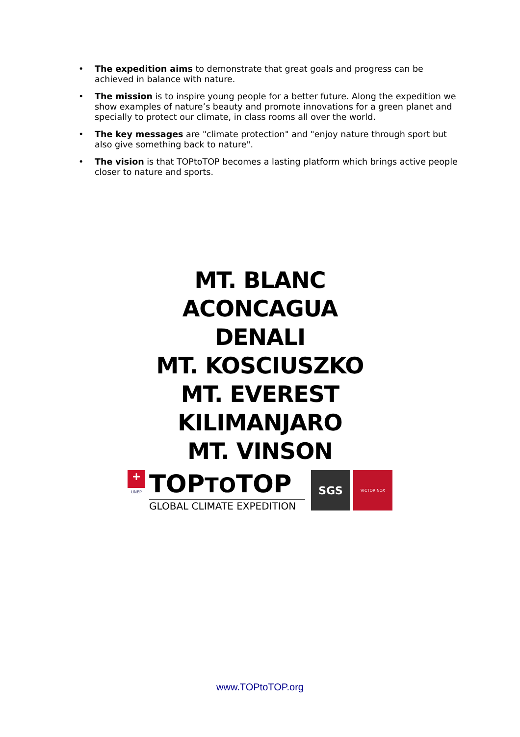• The expedition aims to demonstrate that great goals and progress can be achieved in balance with nature.
• The mission is to inspire young people for a better future. Along the expedition we show examples of nature’s beauty and promote innovations for a green planet and specially to protect our climate, in class rooms all over the world.
• The key messages are "climate protection" and "enjoy nature through sport but also give something back to nature".
• The vision is that TOPtoTOP becomes a lasting platform which brings active people closer to nature and sports.
MT. BLANC
ACONCAGUA
DENALI
MT. KOSCIUSZKO
MT. EVEREST
KILIMANJARO
MT. VINSON
+
UNEP
TOPTOTOP
GLOBAL CLIMATE EXPEDITION
SGS
VICTORINOX
www.TOPtoTOP.org